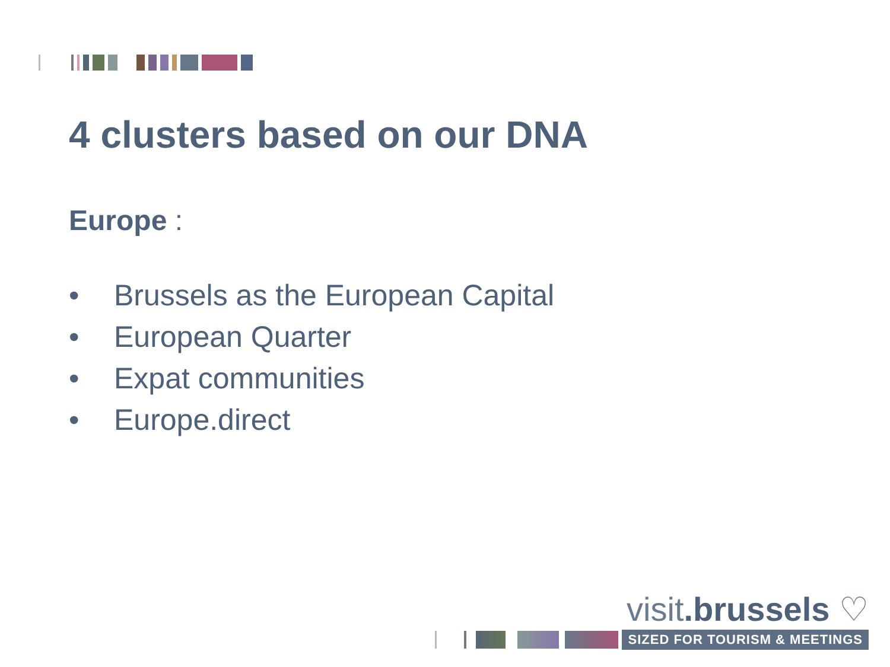4 clusters based on our DNA
Europe :
• Brussels as the European Capital
• European Quarter
• Expat communities
• Europe.direct
visit.brussels ♡
SIZED FOR TOURISM & MEETINGS